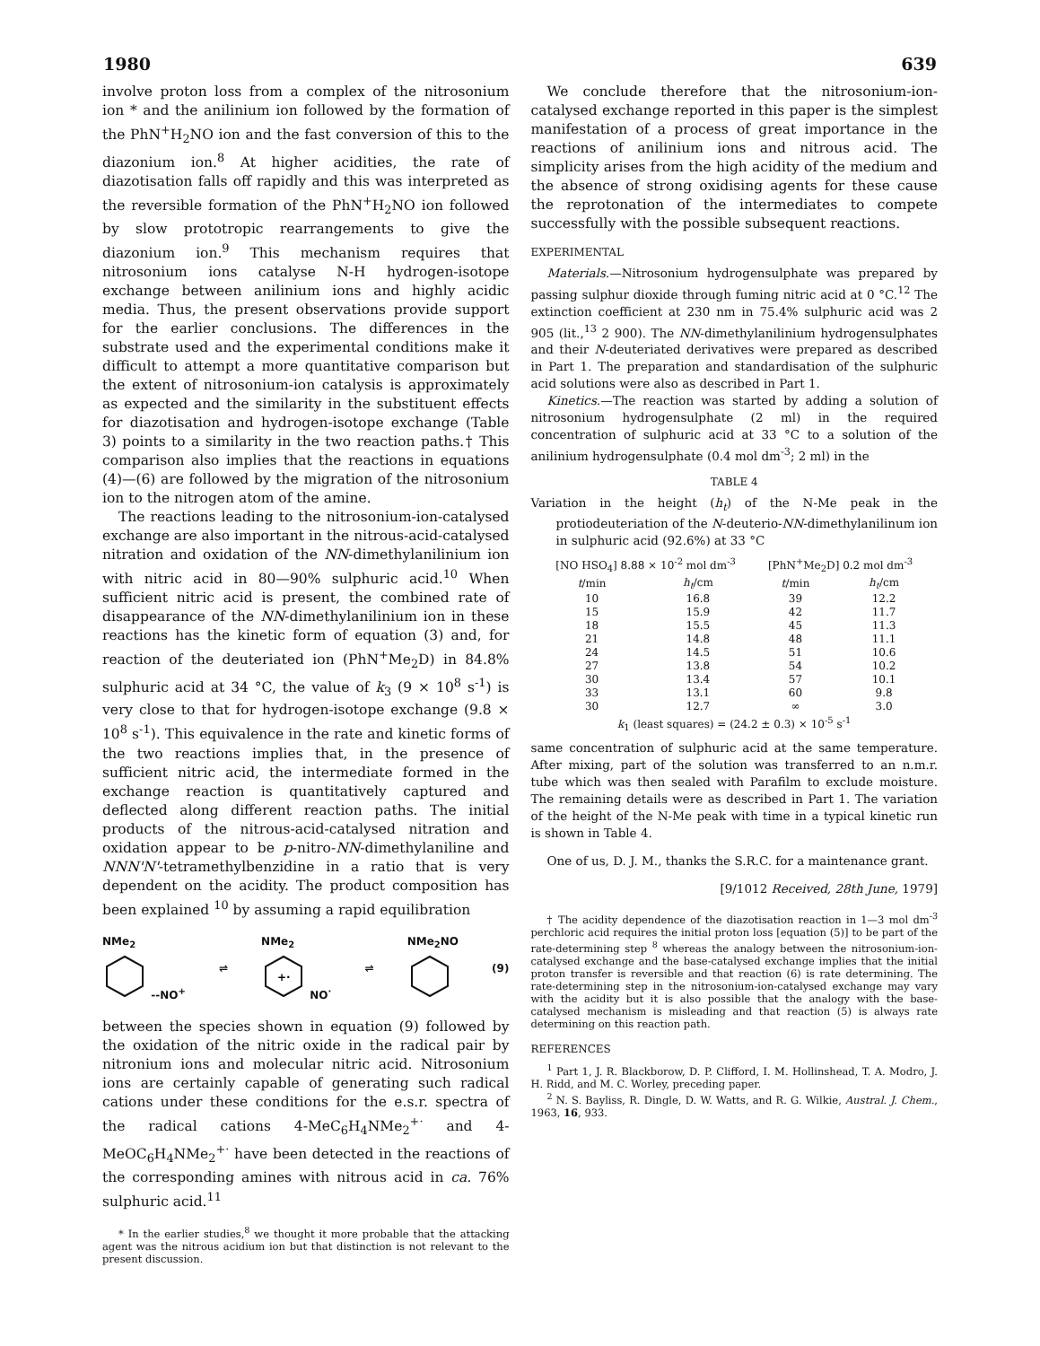1980 639
involve proton loss from a complex of the nitrosonium ion * and the anilinium ion followed by the formation of the PhN<sup>+</sup>H<sub>2</sub>NO ion and the fast conversion of this to the diazonium ion.<sup>8</sup> At higher acidities, the rate of diazotisation falls off rapidly and this was interpreted as the reversible formation of the PhN<sup>+</sup>H<sub>2</sub>NO ion followed by slow prototropic rearrangements to give the diazonium ion.<sup>9</sup> This mechanism requires that nitrosonium ions catalyse N-H hydrogen-isotope exchange between anilinium ions and highly acidic media. Thus, the present observations provide support for the earlier conclusions. The differences in the substrate used and the experimental conditions make it difficult to attempt a more quantitative comparison but the extent of nitrosonium-ion catalysis is approximately as expected and the similarity in the substituent effects for diazotisation and hydrogen-isotope exchange (Table 3) points to a similarity in the two reaction paths.† This comparison also implies that the reactions in equations (4)—(6) are followed by the migration of the nitrosonium ion to the nitrogen atom of the amine.
The reactions leading to the nitrosonium-ion-catalysed exchange are also important in the nitrous-acid-catalysed nitration and oxidation of the NN-dimethylanilinium ion with nitric acid in 80—90% sulphuric acid.<sup>10</sup> When sufficient nitric acid is present, the combined rate of disappearance of the NN-dimethylanilinium ion in these reactions has the kinetic form of equation (3) and, for reaction of the deuteriated ion (PhN<sup>+</sup>Me<sub>2</sub>D) in 84.8% sulphuric acid at 34 °C, the value of k<sub>3</sub> (9 × 10<sup>8</sup> s<sup>-1</sup>) is very close to that for hydrogen-isotope exchange (9.8 × 10<sup>8</sup> s<sup>-1</sup>). This equivalence in the rate and kinetic forms of the two reactions implies that, in the presence of sufficient nitric acid, the intermediate formed in the exchange reaction is quantitatively captured and deflected along different reaction paths. The initial products of the nitrous-acid-catalysed nitration and oxidation appear to be p-nitro-NN-dimethylaniline and NNN'N'-tetramethylbenzidine in a ratio that is very dependent on the acidity. The product composition has been explained <sup>10</sup> by assuming a rapid equilibration
NMe<sub>2</sub>
--NO<sup>+</sup> ⇌ NMe<sub>2</sub>
+·
NO<sup>·</sup> ⇌ NMe<sub>2</sub>NO
(9)
between the species shown in equation (9) followed by the oxidation of the nitric oxide in the radical pair by nitronium ions and molecular nitric acid. Nitrosonium ions are certainly capable of generating such radical cations under these conditions for the e.s.r. spectra of the radical cations 4-MeC<sub>6</sub>H<sub>4</sub>NMe<sub>2</sub><sup>+·</sup> and 4-MeOC<sub>6</sub>H<sub>4</sub>NMe<sub>2</sub><sup>+·</sup> have been detected in the reactions of the corresponding amines with nitrous acid in ca. 76% sulphuric acid.<sup>11</sup>
* In the earlier studies,<sup>8</sup> we thought it more probable that the attacking agent was the nitrous acidium ion but that distinction is not relevant to the present discussion.
We conclude therefore that the nitrosonium-ion-catalysed exchange reported in this paper is the simplest manifestation of a process of great importance in the reactions of anilinium ions and nitrous acid. The simplicity arises from the high acidity of the medium and the absence of strong oxidising agents for these cause the reprotonation of the intermediates to compete successfully with the possible subsequent reactions.
EXPERIMENTAL
Materials.—Nitrosonium hydrogensulphate was prepared by passing sulphur dioxide through fuming nitric acid at 0 °C.<sup>12</sup> The extinction coefficient at 230 nm in 75.4% sulphuric acid was 2 905 (lit.,<sup>13</sup> 2 900). The NN-dimethylanilinium hydrogensulphates and their N-deuteriated derivatives were prepared as described in Part 1. The preparation and standardisation of the sulphuric acid solutions were also as described in Part 1.
Kinetics.—The reaction was started by adding a solution of nitrosonium hydrogensulphate (2 ml) in the required concentration of sulphuric acid at 33 °C to a solution of the anilinium hydrogensulphate (0.4 mol dm<sup>-3</sup>; 2 ml) in the
TABLE 4
Variation in the height (h<sub>t</sub>) of the N-Me peak in the protiodeuteriation of the N-deuterio-NN-dimethylanilinum ion in sulphuric acid (92.6%) at 33 °C
| [NO HSO<sub>4</sub>] 8.88 × 10<sup>-2</sup> mol dm<sup>-3</sup> | | [PhN<sup>+</sup>Me<sub>2</sub>D] 0.2 mol dm<sup>-3</sup> | |
| --- | --- | --- | --- |
| t /min | h<sub>t</sub> /cm | t /min | h<sub>t</sub> /cm |
| 10 | 16.8 | 39 | 12.2 |
| 15 | 15.9 | 42 | 11.7 |
| 18 | 15.5 | 45 | 11.3 |
| 21 | 14.8 | 48 | 11.1 |
| 24 | 14.5 | 51 | 10.6 |
| 27 | 13.8 | 54 | 10.2 |
| 30 | 13.4 | 57 | 10.1 |
| 33 | 13.1 | 60 | 9.8 |
| 30 | 12.7 | ∞ | 3.0 |
| k<sub>1</sub> (least squares) = (24.2 ± 0.3) × 10<sup>-5</sup> s<sup>-1</sup> | | | |
same concentration of sulphuric acid at the same temperature. After mixing, part of the solution was transferred to an n.m.r. tube which was then sealed with Parafilm to exclude moisture. The remaining details were as described in Part 1. The variation of the height of the N-Me peak with time in a typical kinetic run is shown in Table 4.
One of us, D. J. M., thanks the S.R.C. for a maintenance grant.
[9/1012 Received, 28th June, 1979]
† The acidity dependence of the diazotisation reaction in 1—3 mol dm<sup>-3</sup> perchloric acid requires the initial proton loss [equation (5)] to be part of the rate-determining step <sup>8</sup> whereas the analogy between the nitrosonium-ion-catalysed exchange and the base-catalysed exchange implies that the initial proton transfer is reversible and that reaction (6) is rate determining. The rate-determining step in the nitrosonium-ion-catalysed exchange may vary with the acidity but it is also possible that the analogy with the base-catalysed mechanism is misleading and that reaction (5) is always rate determining on this reaction path.
REFERENCES
<sup>1</sup> Part 1, J. R. Blackborow, D. P. Clifford, I. M. Hollinshead, T. A. Modro, J. H. Ridd, and M. C. Worley, preceding paper.
<sup>2</sup> N. S. Bayliss, R. Dingle, D. W. Watts, and R. G. Wilkie, Austral. J. Chem., 1963, 16, 933.